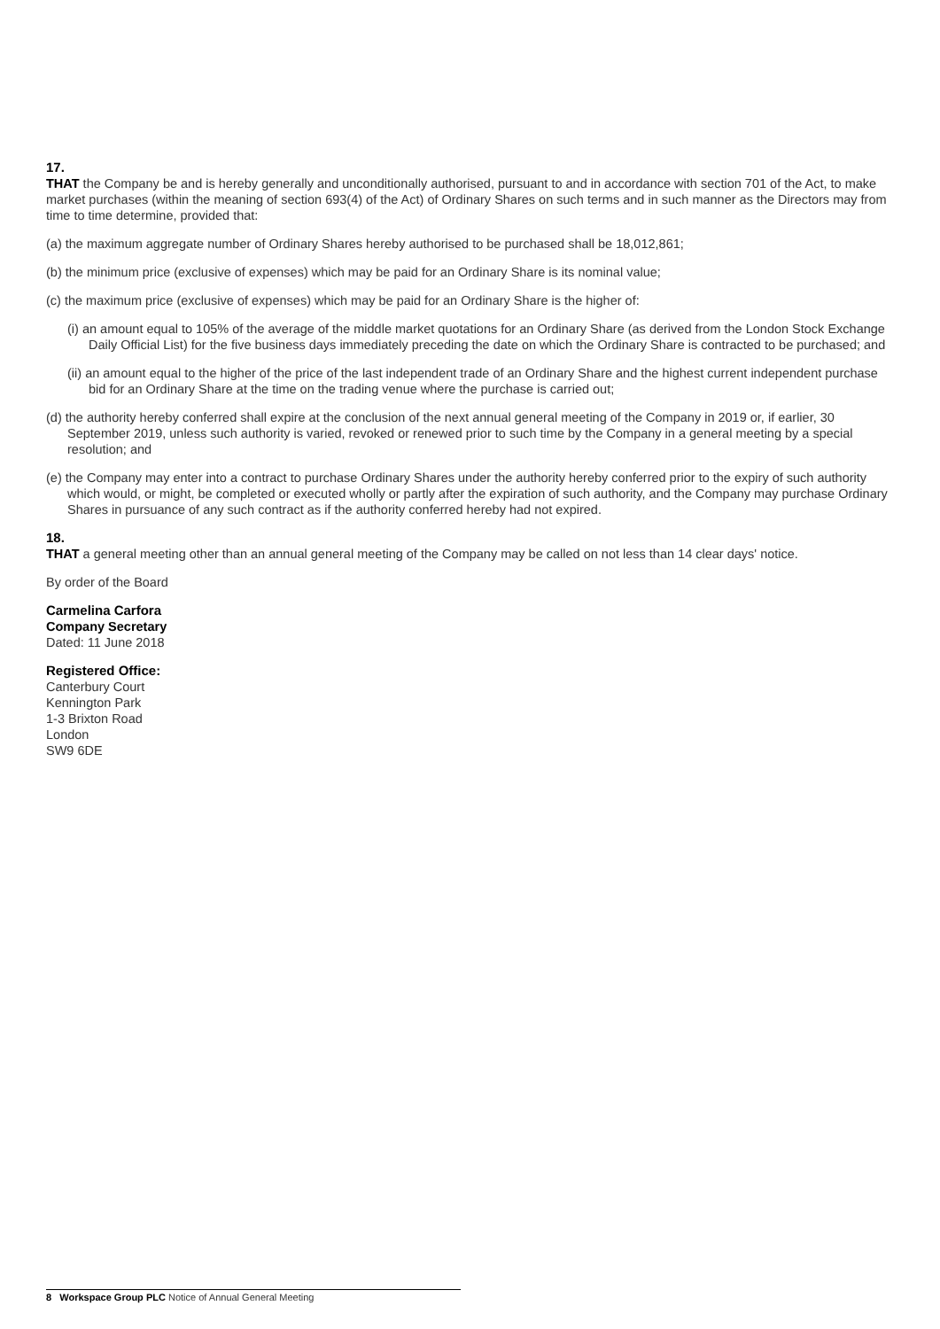17.
THAT the Company be and is hereby generally and unconditionally authorised, pursuant to and in accordance with section 701 of the Act, to make market purchases (within the meaning of section 693(4) of the Act) of Ordinary Shares on such terms and in such manner as the Directors may from time to time determine, provided that:
(a) the maximum aggregate number of Ordinary Shares hereby authorised to be purchased shall be 18,012,861;
(b) the minimum price (exclusive of expenses) which may be paid for an Ordinary Share is its nominal value;
(c) the maximum price (exclusive of expenses) which may be paid for an Ordinary Share is the higher of:
(i) an amount equal to 105% of the average of the middle market quotations for an Ordinary Share (as derived from the London Stock Exchange Daily Official List) for the five business days immediately preceding the date on which the Ordinary Share is contracted to be purchased; and
(ii) an amount equal to the higher of the price of the last independent trade of an Ordinary Share and the highest current independent purchase bid for an Ordinary Share at the time on the trading venue where the purchase is carried out;
(d) the authority hereby conferred shall expire at the conclusion of the next annual general meeting of the Company in 2019 or, if earlier, 30 September 2019, unless such authority is varied, revoked or renewed prior to such time by the Company in a general meeting by a special resolution; and
(e) the Company may enter into a contract to purchase Ordinary Shares under the authority hereby conferred prior to the expiry of such authority which would, or might, be completed or executed wholly or partly after the expiration of such authority, and the Company may purchase Ordinary Shares in pursuance of any such contract as if the authority conferred hereby had not expired.
18.
THAT a general meeting other than an annual general meeting of the Company may be called on not less than 14 clear days' notice.
By order of the Board
Carmelina Carfora
Company Secretary
Dated: 11 June 2018
Registered Office:
Canterbury Court
Kennington Park
1-3 Brixton Road
London
SW9 6DE
8 Workspace Group PLC Notice of Annual General Meeting